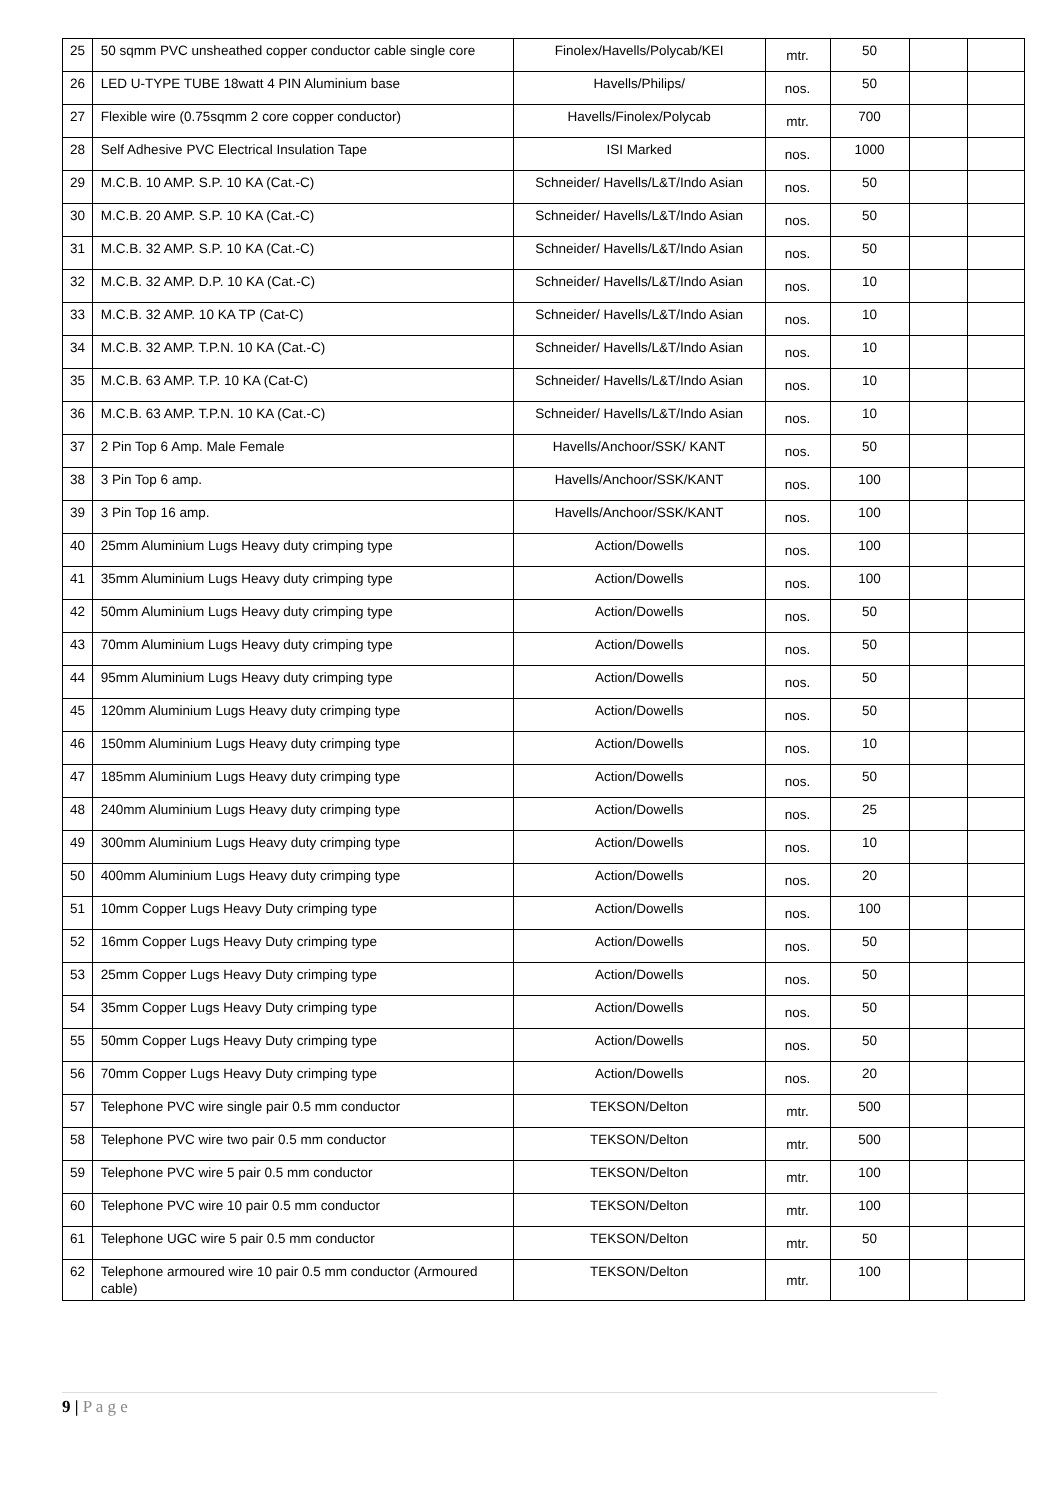| 25 | 50 sqmm PVC unsheathed copper conductor cable single core | Finolex/Havells/Polycab/KEI | mtr. | 50 | | |
| 26 | LED U-TYPE TUBE 18watt 4 PIN Aluminium base | Havells/Philips/ | nos. | 50 | | |
| 27 | Flexible wire (0.75sqmm 2 core copper conductor) | Havells/Finolex/Polycab | mtr. | 700 | | |
| 28 | Self Adhesive PVC Electrical Insulation Tape | ISI Marked | nos. | 1000 | | |
| 29 | M.C.B. 10 AMP. S.P. 10 KA (Cat.-C) | Schneider/ Havells/L&T/Indo Asian | nos. | 50 | | |
| 30 | M.C.B. 20 AMP. S.P. 10 KA (Cat.-C) | Schneider/ Havells/L&T/Indo Asian | nos. | 50 | | |
| 31 | M.C.B. 32 AMP. S.P. 10 KA (Cat.-C) | Schneider/ Havells/L&T/Indo Asian | nos. | 50 | | |
| 32 | M.C.B. 32 AMP. D.P. 10 KA (Cat.-C) | Schneider/ Havells/L&T/Indo Asian | nos. | 10 | | |
| 33 | M.C.B. 32 AMP. 10 KA TP (Cat-C) | Schneider/ Havells/L&T/Indo Asian | nos. | 10 | | |
| 34 | M.C.B. 32 AMP. T.P.N. 10 KA (Cat.-C) | Schneider/ Havells/L&T/Indo Asian | nos. | 10 | | |
| 35 | M.C.B. 63 AMP. T.P. 10 KA (Cat-C) | Schneider/ Havells/L&T/Indo Asian | nos. | 10 | | |
| 36 | M.C.B. 63 AMP. T.P.N. 10 KA (Cat.-C) | Schneider/ Havells/L&T/Indo Asian | nos. | 10 | | |
| 37 | 2 Pin Top 6 Amp. Male Female | Havells/Anchoor/SSK/ KANT | nos. | 50 | | |
| 38 | 3 Pin Top 6 amp. | Havells/Anchoor/SSK/KANT | nos. | 100 | | |
| 39 | 3 Pin Top 16 amp. | Havells/Anchoor/SSK/KANT | nos. | 100 | | |
| 40 | 25mm Aluminium Lugs Heavy duty crimping type | Action/Dowells | nos. | 100 | | |
| 41 | 35mm Aluminium Lugs Heavy duty crimping type | Action/Dowells | nos. | 100 | | |
| 42 | 50mm Aluminium Lugs Heavy duty crimping type | Action/Dowells | nos. | 50 | | |
| 43 | 70mm Aluminium Lugs Heavy duty crimping type | Action/Dowells | nos. | 50 | | |
| 44 | 95mm Aluminium Lugs Heavy duty crimping type | Action/Dowells | nos. | 50 | | |
| 45 | 120mm Aluminium Lugs Heavy duty crimping type | Action/Dowells | nos. | 50 | | |
| 46 | 150mm Aluminium Lugs Heavy duty crimping type | Action/Dowells | nos. | 10 | | |
| 47 | 185mm Aluminium Lugs Heavy duty crimping type | Action/Dowells | nos. | 50 | | |
| 48 | 240mm Aluminium Lugs Heavy duty crimping type | Action/Dowells | nos. | 25 | | |
| 49 | 300mm Aluminium Lugs Heavy duty crimping type | Action/Dowells | nos. | 10 | | |
| 50 | 400mm Aluminium Lugs Heavy duty crimping type | Action/Dowells | nos. | 20 | | |
| 51 | 10mm Copper Lugs Heavy Duty crimping type | Action/Dowells | nos. | 100 | | |
| 52 | 16mm Copper Lugs Heavy Duty crimping type | Action/Dowells | nos. | 50 | | |
| 53 | 25mm Copper Lugs Heavy Duty crimping type | Action/Dowells | nos. | 50 | | |
| 54 | 35mm Copper Lugs Heavy Duty crimping type | Action/Dowells | nos. | 50 | | |
| 55 | 50mm Copper Lugs Heavy Duty crimping type | Action/Dowells | nos. | 50 | | |
| 56 | 70mm Copper Lugs Heavy Duty crimping type | Action/Dowells | nos. | 20 | | |
| 57 | Telephone PVC wire single pair 0.5 mm conductor | TEKSON/Delton | mtr. | 500 | | |
| 58 | Telephone PVC wire two pair 0.5 mm conductor | TEKSON/Delton | mtr. | 500 | | |
| 59 | Telephone PVC wire 5 pair 0.5 mm conductor | TEKSON/Delton | mtr. | 100 | | |
| 60 | Telephone PVC wire 10 pair 0.5 mm conductor | TEKSON/Delton | mtr. | 100 | | |
| 61 | Telephone UGC wire 5 pair 0.5 mm conductor | TEKSON/Delton | mtr. | 50 | | |
| 62 | Telephone armoured wire 10 pair 0.5 mm conductor (Armoured cable) | TEKSON/Delton | mtr. | 100 | | |
9 | P a g e